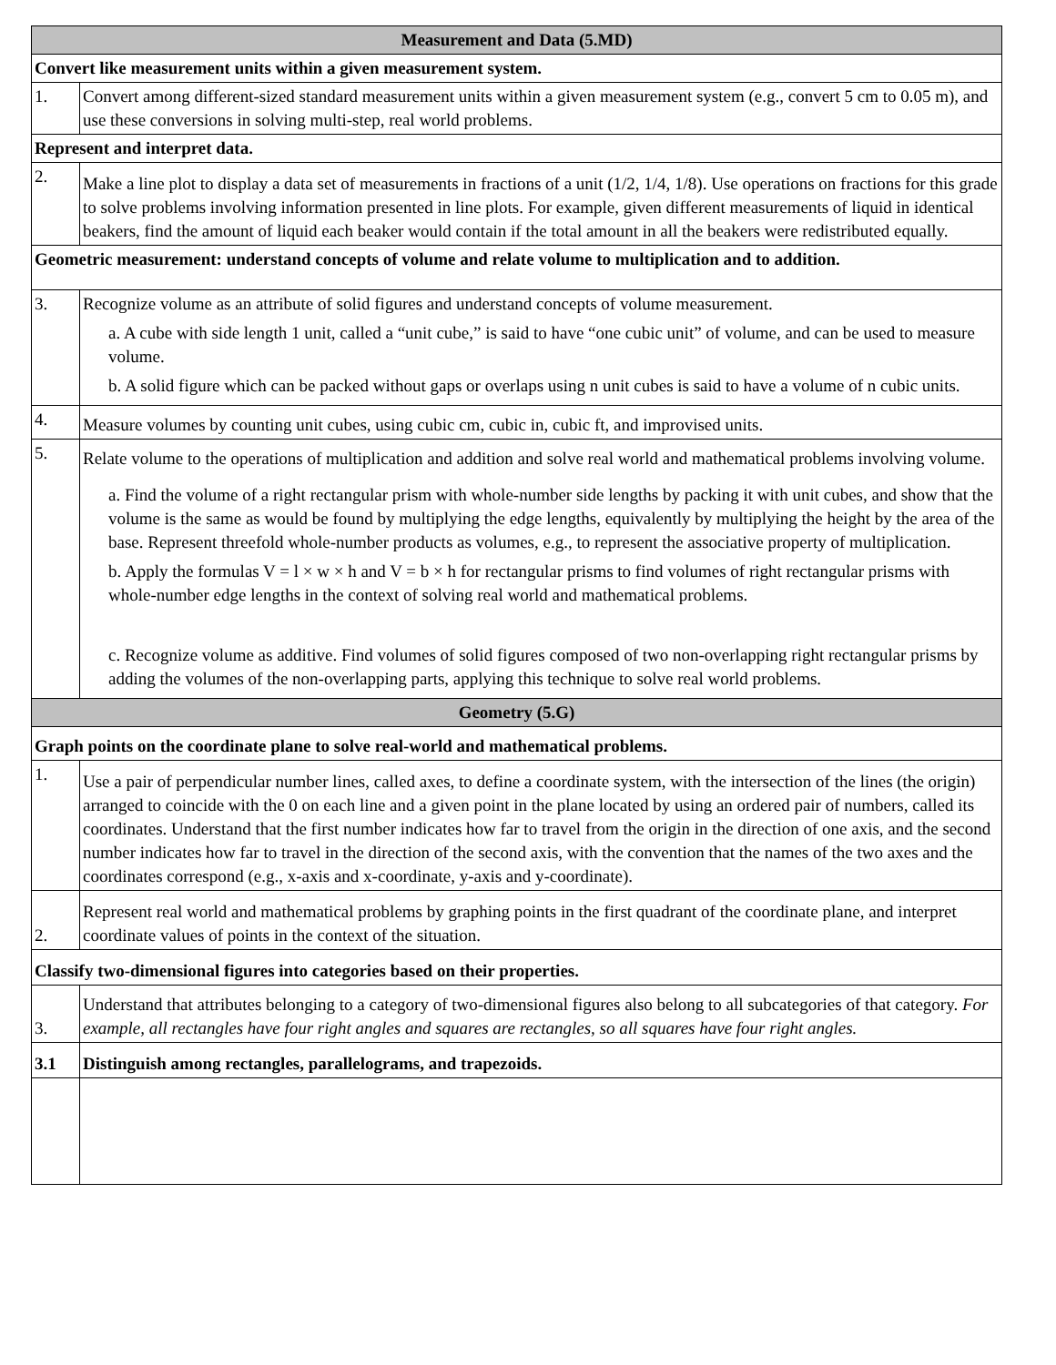| Measurement and Data (5.MD) | |
| Convert like measurement units within a given measurement system. | |
| 1. | Convert among different-sized standard measurement units within a given measurement system (e.g., convert 5 cm to 0.05 m), and use these conversions in solving multi-step, real world problems. |
| Represent and interpret data. | |
| 2. | Make a line plot to display a data set of measurements in fractions of a unit (1/2, 1/4, 1/8). Use operations on fractions for this grade to solve problems involving information presented in line plots. For example, given different measurements of liquid in identical beakers, find the amount of liquid each beaker would contain if the total amount in all the beakers were redistributed equally. |
| Geometric measurement: understand concepts of volume and relate volume to multiplication and to addition. | |
| 3. | Recognize volume as an attribute of solid figures and understand concepts of volume measurement. a. A cube with side length 1 unit, called a “unit cube,” is said to have “one cubic unit” of volume, and can be used to measure volume. b. A solid figure which can be packed without gaps or overlaps using n unit cubes is said to have a volume of n cubic units. |
| 4. | Measure volumes by counting unit cubes, using cubic cm, cubic in, cubic ft, and improvised units. |
| 5. | Relate volume to the operations of multiplication and addition and solve real world and mathematical problems involving volume. a. Find the volume of a right rectangular prism with whole-number side lengths by packing it with unit cubes, and show that the volume is the same as would be found by multiplying the edge lengths, equivalently by multiplying the height by the area of the base. Represent threefold whole-number products as volumes, e.g., to represent the associative property of multiplication. b. Apply the formulas V = l × w × h and V = b × h for rectangular prisms to find volumes of right rectangular prisms with whole-number edge lengths in the context of solving real world and mathematical problems. c. Recognize volume as additive. Find volumes of solid figures composed of two non-overlapping right rectangular prisms by adding the volumes of the non-overlapping parts, applying this technique to solve real world problems. |
| Geometry (5.G) | |
| Graph points on the coordinate plane to solve real-world and mathematical problems. | |
| 1. | Use a pair of perpendicular number lines, called axes, to define a coordinate system, with the intersection of the lines (the origin) arranged to coincide with the 0 on each line and a given point in the plane located by using an ordered pair of numbers, called its coordinates. Understand that the first number indicates how far to travel from the origin in the direction of one axis, and the second number indicates how far to travel in the direction of the second axis, with the convention that the names of the two axes and the coordinates correspond (e.g., x-axis and x-coordinate, y-axis and y-coordinate). |
| 2. | Represent real world and mathematical problems by graphing points in the first quadrant of the coordinate plane, and interpret coordinate values of points in the context of the situation. |
| Classify two-dimensional figures into categories based on their properties. | |
| 3. | Understand that attributes belonging to a category of two-dimensional figures also belong to all subcategories of that category. For example, all rectangles have four right angles and squares are rectangles, so all squares have four right angles. |
| 3.1 | Distinguish among rectangles, parallelograms, and trapezoids. |